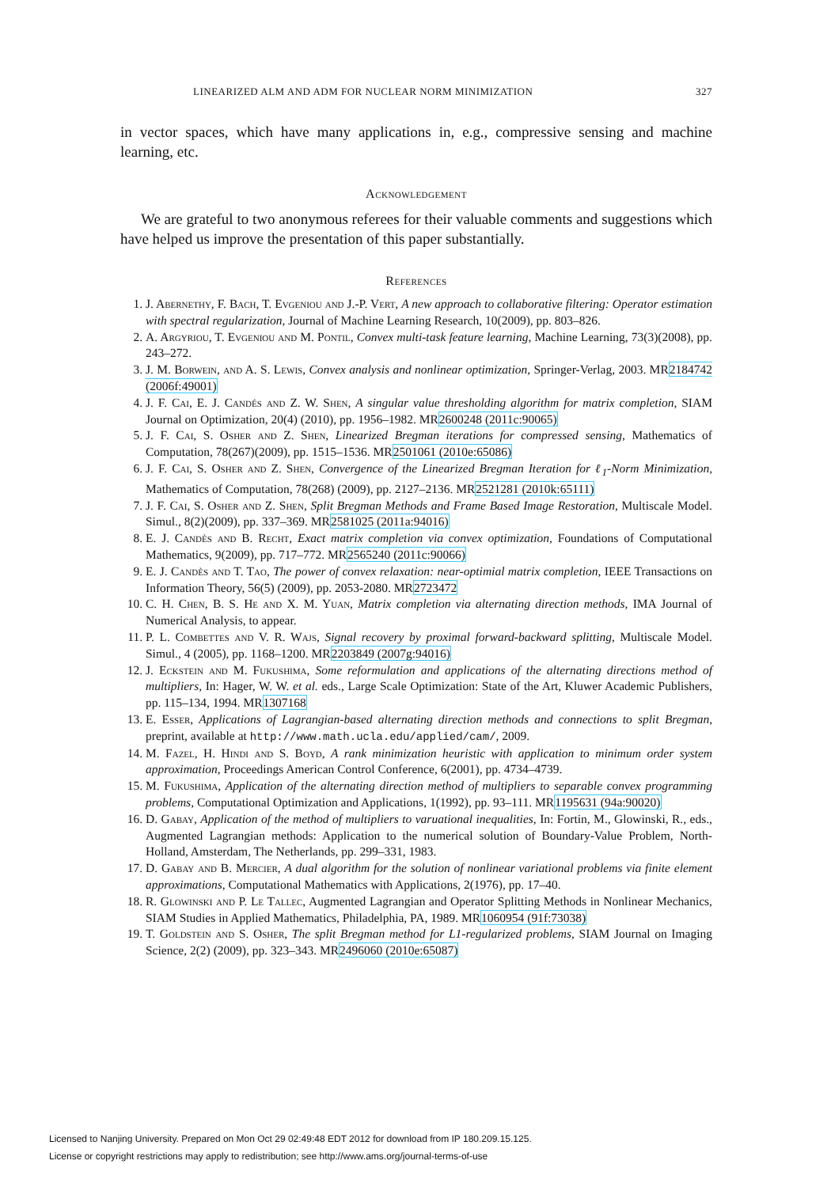LINEARIZED ALM AND ADM FOR NUCLEAR NORM MINIMIZATION 327
in vector spaces, which have many applications in, e.g., compressive sensing and machine learning, etc.
Acknowledgement
We are grateful to two anonymous referees for their valuable comments and suggestions which have helped us improve the presentation of this paper substantially.
References
1. J. Abernethy, F. Bach, T. Evgeniou and J.-P. Vert, A new approach to collaborative filtering: Operator estimation with spectral regularization, Journal of Machine Learning Research, 10(2009), pp. 803–826.
2. A. Argyriou, T. Evgeniou and M. Pontil, Convex multi-task feature learning, Machine Learning, 73(3)(2008), pp. 243–272.
3. J. M. Borwein, and A. S. Lewis, Convex analysis and nonlinear optimization, Springer-Verlag, 2003. MR2184742 (2006f:49001)
4. J. F. Cai, E. J. Candés and Z. W. Shen, A singular value thresholding algorithm for matrix completion, SIAM Journal on Optimization, 20(4) (2010), pp. 1956–1982. MR2600248 (2011c:90065)
5. J. F. Cai, S. Osher and Z. Shen, Linearized Bregman iterations for compressed sensing, Mathematics of Computation, 78(267)(2009), pp. 1515–1536. MR2501061 (2010e:65086)
6. J. F. Cai, S. Osher and Z. Shen, Convergence of the Linearized Bregman Iteration for ℓ<sub>1</sub>-Norm Minimization, Mathematics of Computation, 78(268) (2009), pp. 2127–2136. MR2521281 (2010k:65111)
7. J. F. Cai, S. Osher and Z. Shen, Split Bregman Methods and Frame Based Image Restoration, Multiscale Model. Simul., 8(2)(2009), pp. 337–369. MR2581025 (2011a:94016)
8. E. J. Candès and B. Recht, Exact matrix completion via convex optimization, Foundations of Computational Mathematics, 9(2009), pp. 717–772. MR2565240 (2011c:90066)
9. E. J. Candès and T. Tao, The power of convex relaxation: near-optimial matrix completion, IEEE Transactions on Information Theory, 56(5) (2009), pp. 2053-2080. MR2723472
10. C. H. Chen, B. S. He and X. M. Yuan, Matrix completion via alternating direction methods, IMA Journal of Numerical Analysis, to appear.
11. P. L. Combettes and V. R. Wajs, Signal recovery by proximal forward-backward splitting, Multiscale Model. Simul., 4 (2005), pp. 1168–1200. MR2203849 (2007g:94016)
12. J. Eckstein and M. Fukushima, Some reformulation and applications of the alternating directions method of multipliers, In: Hager, W. W. et al. eds., Large Scale Optimization: State of the Art, Kluwer Academic Publishers, pp. 115–134, 1994. MR1307168
13. E. Esser, Applications of Lagrangian-based alternating direction methods and connections to split Bregman, preprint, available at http://www.math.ucla.edu/applied/cam/, 2009.
14. M. Fazel, H. Hindi and S. Boyd, A rank minimization heuristic with application to minimum order system approximation, Proceedings American Control Conference, 6(2001), pp. 4734–4739.
15. M. Fukushima, Application of the alternating direction method of multipliers to separable convex programming problems, Computational Optimization and Applications, 1(1992), pp. 93–111. MR1195631 (94a:90020)
16. D. Gabay, Application of the method of multipliers to varuational inequalities, In: Fortin, M., Glowinski, R., eds., Augmented Lagrangian methods: Application to the numerical solution of Boundary-Value Problem, North-Holland, Amsterdam, The Netherlands, pp. 299–331, 1983.
17. D. Gabay and B. Mercier, A dual algorithm for the solution of nonlinear variational problems via finite element approximations, Computational Mathematics with Applications, 2(1976), pp. 17–40.
18. R. Glowinski and P. Le Tallec, Augmented Lagrangian and Operator Splitting Methods in Nonlinear Mechanics, SIAM Studies in Applied Mathematics, Philadelphia, PA, 1989. MR1060954 (91f:73038)
19. T. Goldstein and S. Osher, The split Bregman method for L1-regularized problems, SIAM Journal on Imaging Science, 2(2) (2009), pp. 323–343. MR2496060 (2010e:65087)
Licensed to Nanjing University. Prepared on Mon Oct 29 02:49:48 EDT 2012 for download from IP 180.209.15.125.
License or copyright restrictions may apply to redistribution; see http://www.ams.org/journal-terms-of-use